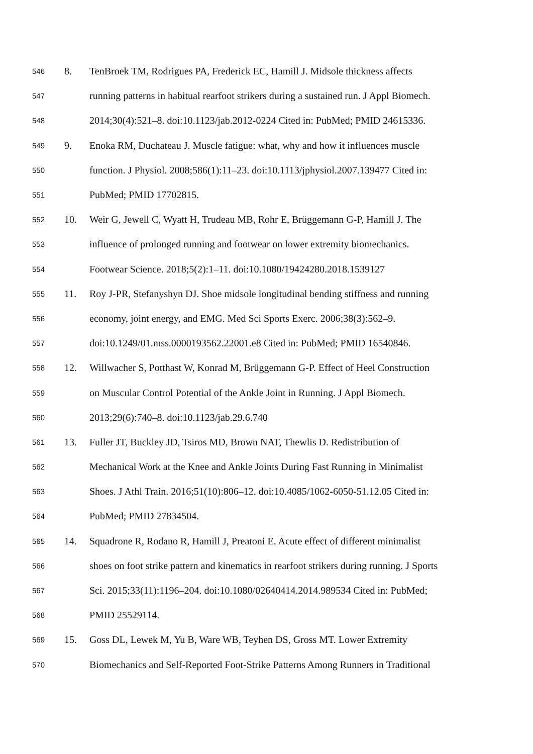546 8. TenBroek TM, Rodrigues PA, Frederick EC, Hamill J. Midsole thickness affects
547 running patterns in habitual rearfoot strikers during a sustained run. J Appl Biomech.
548 2014;30(4):521–8. doi:10.1123/jab.2012-0224 Cited in: PubMed; PMID 24615336.
549 9. Enoka RM, Duchateau J. Muscle fatigue: what, why and how it influences muscle
550 function. J Physiol. 2008;586(1):11–23. doi:10.1113/jphysiol.2007.139477 Cited in:
551 PubMed; PMID 17702815.
552 10. Weir G, Jewell C, Wyatt H, Trudeau MB, Rohr E, Brüggemann G-P, Hamill J. The
553 influence of prolonged running and footwear on lower extremity biomechanics.
554 Footwear Science. 2018;5(2):1–11. doi:10.1080/19424280.2018.1539127
555 11. Roy J-PR, Stefanyshyn DJ. Shoe midsole longitudinal bending stiffness and running
556 economy, joint energy, and EMG. Med Sci Sports Exerc. 2006;38(3):562–9.
557 doi:10.1249/01.mss.0000193562.22001.e8 Cited in: PubMed; PMID 16540846.
558 12. Willwacher S, Potthast W, Konrad M, Brüggemann G-P. Effect of Heel Construction
559 on Muscular Control Potential of the Ankle Joint in Running. J Appl Biomech.
560 2013;29(6):740–8. doi:10.1123/jab.29.6.740
561 13. Fuller JT, Buckley JD, Tsiros MD, Brown NAT, Thewlis D. Redistribution of
562 Mechanical Work at the Knee and Ankle Joints During Fast Running in Minimalist
563 Shoes. J Athl Train. 2016;51(10):806–12. doi:10.4085/1062-6050-51.12.05 Cited in:
564 PubMed; PMID 27834504.
565 14. Squadrone R, Rodano R, Hamill J, Preatoni E. Acute effect of different minimalist
566 shoes on foot strike pattern and kinematics in rearfoot strikers during running. J Sports
567 Sci. 2015;33(11):1196–204. doi:10.1080/02640414.2014.989534 Cited in: PubMed;
568 PMID 25529114.
569 15. Goss DL, Lewek M, Yu B, Ware WB, Teyhen DS, Gross MT. Lower Extremity
570 Biomechanics and Self-Reported Foot-Strike Patterns Among Runners in Traditional